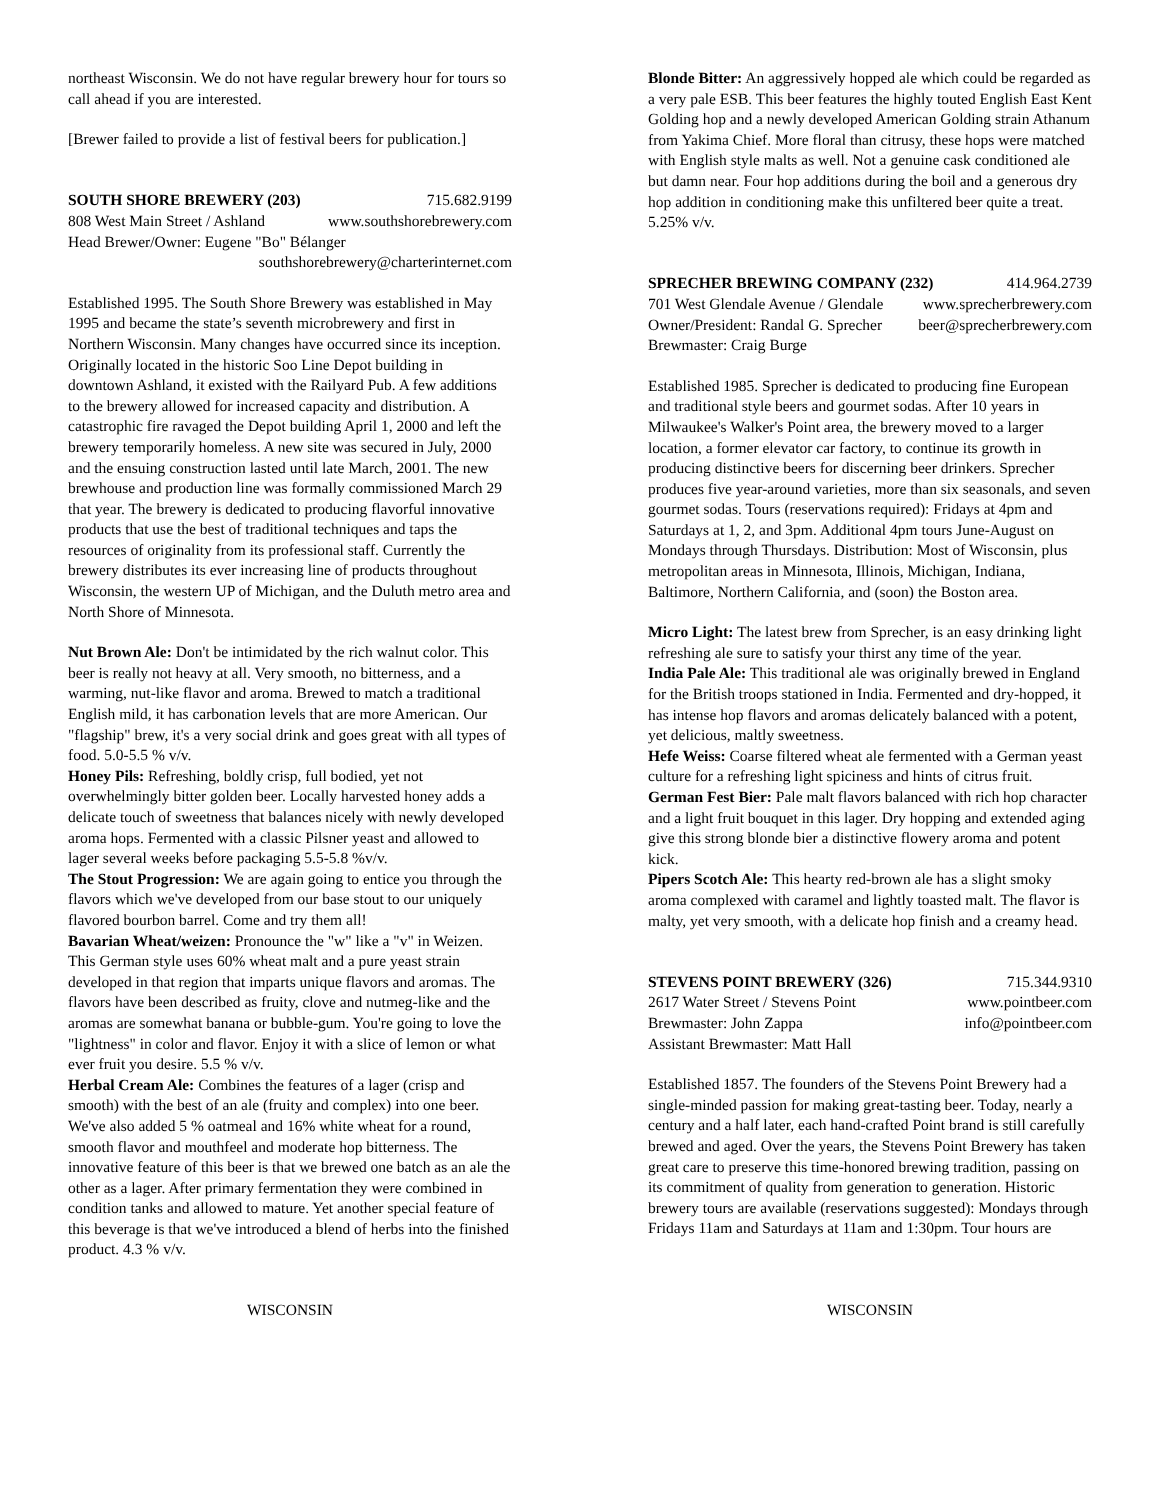northeast Wisconsin. We do not have regular brewery hour for tours so call ahead if you are interested.
[Brewer failed to provide a list of festival beers for publication.]
SOUTH SHORE BREWERY (203) 715.682.9199
808 West Main Street / Ashland www.southshorebrewery.com
Head Brewer/Owner: Eugene "Bo" Bélanger
southshorebrewery@charterinternet.com
Established 1995. The South Shore Brewery was established in May 1995 and became the state’s seventh microbrewery and first in Northern Wisconsin. Many changes have occurred since its inception. Originally located in the historic Soo Line Depot building in downtown Ashland, it existed with the Railyard Pub. A few additions to the brewery allowed for increased capacity and distribution. A catastrophic fire ravaged the Depot building April 1, 2000 and left the brewery temporarily homeless. A new site was secured in July, 2000 and the ensuing construction lasted until late March, 2001. The new brewhouse and production line was formally commissioned March 29 that year. The brewery is dedicated to producing flavorful innovative products that use the best of traditional techniques and taps the resources of originality from its professional staff. Currently the brewery distributes its ever increasing line of products throughout Wisconsin, the western UP of Michigan, and the Duluth metro area and North Shore of Minnesota.
Nut Brown Ale: Don't be intimidated by the rich walnut color. This beer is really not heavy at all. Very smooth, no bitterness, and a warming, nut-like flavor and aroma. Brewed to match a traditional English mild, it has carbonation levels that are more American. Our "flagship" brew, it's a very social drink and goes great with all types of food. 5.0-5.5 % v/v.
Honey Pils: Refreshing, boldly crisp, full bodied, yet not overwhelmingly bitter golden beer. Locally harvested honey adds a delicate touch of sweetness that balances nicely with newly developed aroma hops. Fermented with a classic Pilsner yeast and allowed to lager several weeks before packaging 5.5-5.8 %v/v.
The Stout Progression: We are again going to entice you through the flavors which we've developed from our base stout to our uniquely flavored bourbon barrel. Come and try them all!
Bavarian Wheat/weizen: Pronounce the "w" like a "v" in Weizen. This German style uses 60% wheat malt and a pure yeast strain developed in that region that imparts unique flavors and aromas. The flavors have been described as fruity, clove and nutmeg-like and the aromas are somewhat banana or bubble-gum. You're going to love the "lightness" in color and flavor. Enjoy it with a slice of lemon or what ever fruit you desire. 5.5 % v/v.
Herbal Cream Ale: Combines the features of a lager (crisp and smooth) with the best of an ale (fruity and complex) into one beer. We've also added 5 % oatmeal and 16% white wheat for a round, smooth flavor and mouthfeel and moderate hop bitterness. The innovative feature of this beer is that we brewed one batch as an ale the other as a lager. After primary fermentation they were combined in condition tanks and allowed to mature. Yet another special feature of this beverage is that we've introduced a blend of herbs into the finished product. 4.3 % v/v.
Blonde Bitter: An aggressively hopped ale which could be regarded as a very pale ESB. This beer features the highly touted English East Kent Golding hop and a newly developed American Golding strain Athanum from Yakima Chief. More floral than citrusy, these hops were matched with English style malts as well. Not a genuine cask conditioned ale but damn near. Four hop additions during the boil and a generous dry hop addition in conditioning make this unfiltered beer quite a treat. 5.25% v/v.
SPRECHER BREWING COMPANY (232) 414.964.2739
701 West Glendale Avenue / Glendale www.sprecherbrewery.com
Owner/President: Randal G. Sprecher beer@sprecherbrewery.com
Brewmaster: Craig Burge
Established 1985. Sprecher is dedicated to producing fine European and traditional style beers and gourmet sodas. After 10 years in Milwaukee's Walker's Point area, the brewery moved to a larger location, a former elevator car factory, to continue its growth in producing distinctive beers for discerning beer drinkers. Sprecher produces five year-around varieties, more than six seasonals, and seven gourmet sodas. Tours (reservations required): Fridays at 4pm and Saturdays at 1, 2, and 3pm. Additional 4pm tours June-August on Mondays through Thursdays. Distribution: Most of Wisconsin, plus metropolitan areas in Minnesota, Illinois, Michigan, Indiana, Baltimore, Northern California, and (soon) the Boston area.
Micro Light: The latest brew from Sprecher, is an easy drinking light refreshing ale sure to satisfy your thirst any time of the year.
India Pale Ale: This traditional ale was originally brewed in England for the British troops stationed in India. Fermented and dry-hopped, it has intense hop flavors and aromas delicately balanced with a potent, yet delicious, maltly sweetness.
Hefe Weiss: Coarse filtered wheat ale fermented with a German yeast culture for a refreshing light spiciness and hints of citrus fruit.
German Fest Bier: Pale malt flavors balanced with rich hop character and a light fruit bouquet in this lager. Dry hopping and extended aging give this strong blonde bier a distinctive flowery aroma and potent kick.
Pipers Scotch Ale: This hearty red-brown ale has a slight smoky aroma complexed with caramel and lightly toasted malt. The flavor is malty, yet very smooth, with a delicate hop finish and a creamy head.
STEVENS POINT BREWERY (326) 715.344.9310
2617 Water Street / Stevens Point www.pointbeer.com
Brewmaster: John Zappa info@pointbeer.com
Assistant Brewmaster: Matt Hall
Established 1857. The founders of the Stevens Point Brewery had a single-minded passion for making great-tasting beer. Today, nearly a century and a half later, each hand-crafted Point brand is still carefully brewed and aged. Over the years, the Stevens Point Brewery has taken great care to preserve this time-honored brewing tradition, passing on its commitment of quality from generation to generation. Historic brewery tours are available (reservations suggested): Mondays through Fridays 11am and Saturdays at 11am and 1:30pm. Tour hours are
WISCONSIN WISCONSIN